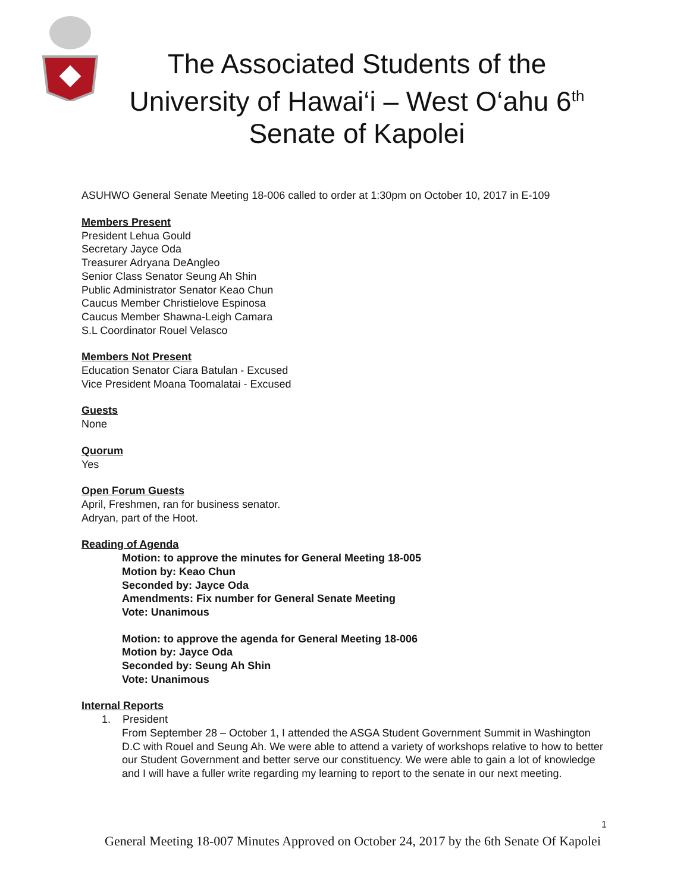The Associated Students of the
University of Hawai‘i – West O‘ahu 6<sup>th</sup>
Senate of Kapolei
ASUHWO General Senate Meeting 18-006 called to order at 1:30pm on October 10, 2017 in E-109
Members Present
President Lehua Gould
Secretary Jayce Oda
Treasurer Adryana DeAngleo
Senior Class Senator Seung Ah Shin
Public Administrator Senator Keao Chun
Caucus Member Christielove Espinosa
Caucus Member Shawna-Leigh Camara
S.L Coordinator Rouel Velasco
Members Not Present
Education Senator Ciara Batulan - Excused
Vice President Moana Toomalatai - Excused
Guests
None
Quorum
Yes
Open Forum Guests
April, Freshmen, ran for business senator.
Adryan, part of the Hoot.
Reading of Agenda
Motion: to approve the minutes for General Meeting 18-005
Motion by: Keao Chun
Seconded by: Jayce Oda
Amendments: Fix number for General Senate Meeting
Vote: Unanimous
Motion: to approve the agenda for General Meeting 18-006
Motion by: Jayce Oda
Seconded by: Seung Ah Shin
Vote: Unanimous
Internal Reports
1. President
From September 28 – October 1, I attended the ASGA Student Government Summit in Washington D.C with Rouel and Seung Ah. We were able to attend a variety of workshops relative to how to better our Student Government and better serve our constituency. We were able to gain a lot of knowledge and I will have a fuller write regarding my learning to report to the senate in our next meeting.
1
General Meeting 18-007 Minutes Approved on October 24, 2017 by the 6th Senate Of Kapolei